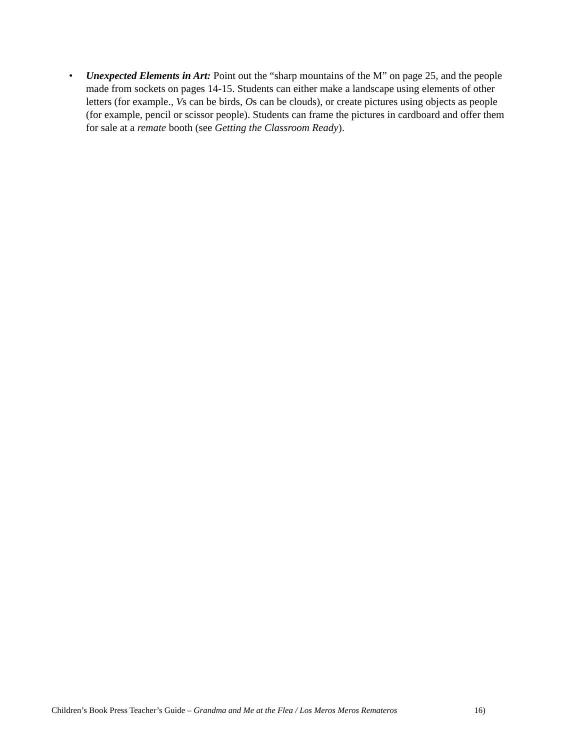• Unexpected Elements in Art: Point out the “sharp mountains of the M” on page 25, and the people made from sockets on pages 14-15. Students can either make a landscape using elements of other letters (for example., Vs can be birds, Os can be clouds), or create pictures using objects as people (for example, pencil or scissor people). Students can frame the pictures in cardboard and offer them for sale at a remate booth (see Getting the Classroom Ready).
Children’s Book Press Teacher’s Guide – Grandma and Me at the Flea / Los Meros Meros Remateros 16)